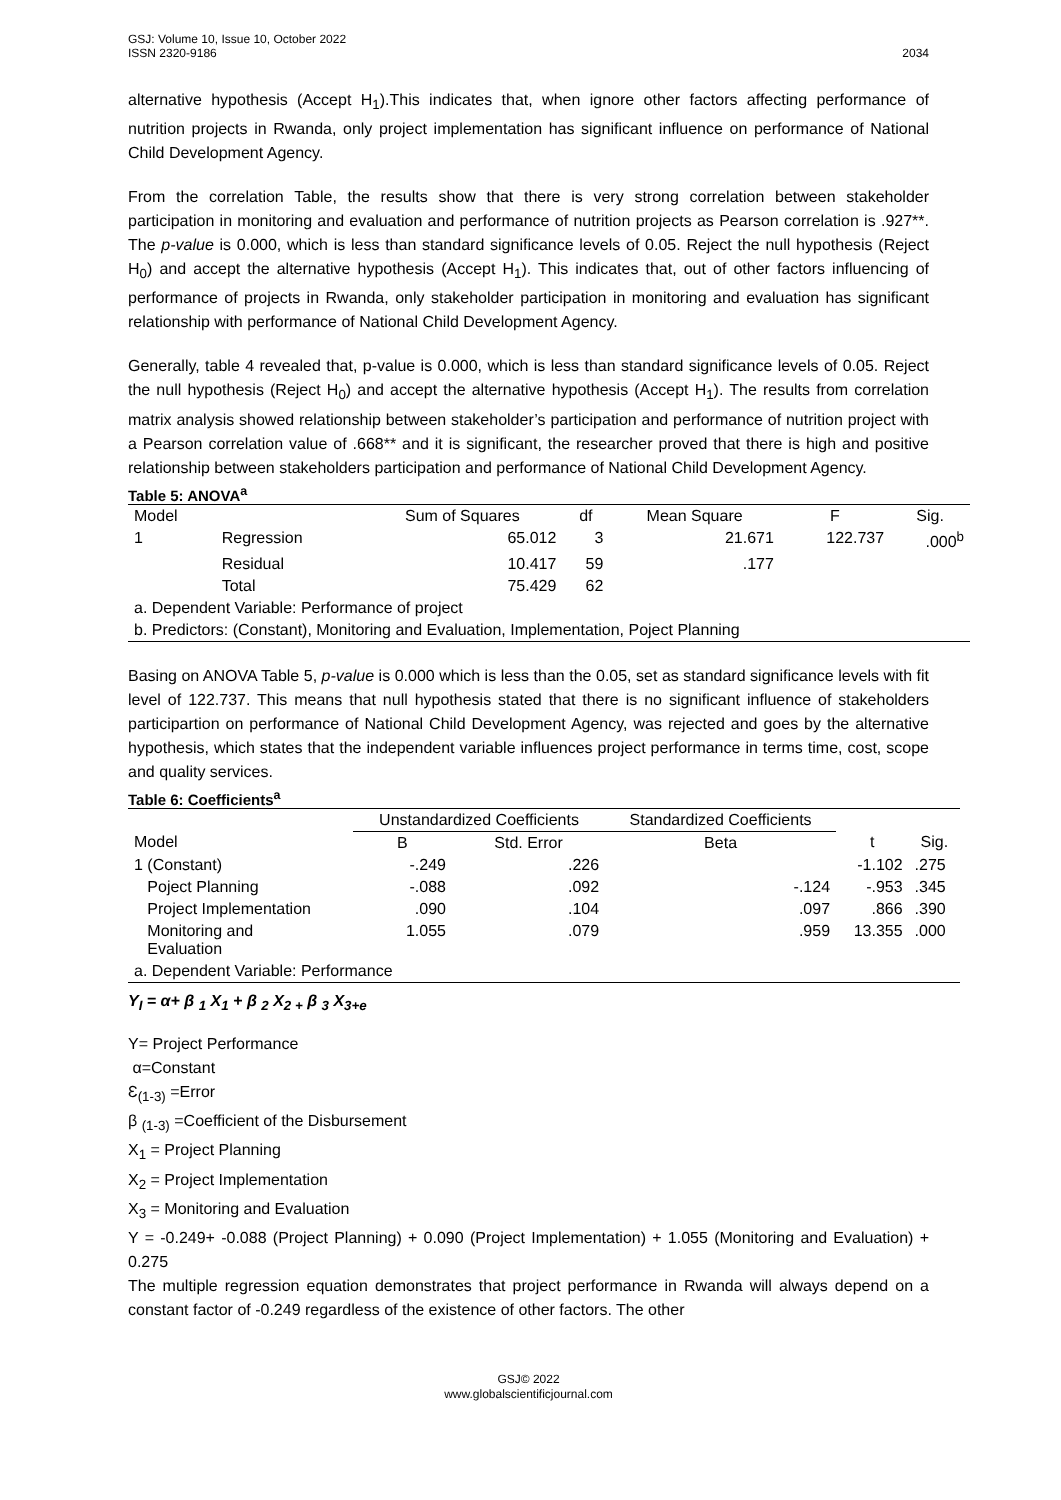GSJ: Volume 10, Issue 10, October 2022
ISSN 2320-9186 2034
alternative hypothesis (Accept H<sub>1</sub>).This indicates that, when ignore other factors affecting performance of nutrition projects in Rwanda, only project implementation has significant influence on performance of National Child Development Agency.
From the correlation Table, the results show that there is very strong correlation between stakeholder participation in monitoring and evaluation and performance of nutrition projects as Pearson correlation is .927**. The p-value is 0.000, which is less than standard significance levels of 0.05. Reject the null hypothesis (Reject H<sub>0</sub>) and accept the alternative hypothesis (Accept H<sub>1</sub>). This indicates that, out of other factors influencing of performance of projects in Rwanda, only stakeholder participation in monitoring and evaluation has significant relationship with performance of National Child Development Agency.
Generally, table 4 revealed that, p-value is 0.000, which is less than standard significance levels of 0.05. Reject the null hypothesis (Reject H<sub>0</sub>) and accept the alternative hypothesis (Accept H<sub>1</sub>). The results from correlation matrix analysis showed relationship between stakeholder’s participation and performance of nutrition project with a Pearson correlation value of .668** and it is significant, the researcher proved that there is high and positive relationship between stakeholders participation and performance of National Child Development Agency.
Table 5: ANOVA<sup>a</sup>
| Model | | Sum of Squares | df | Mean Square | F | Sig. |
| --- | --- | --- | --- | --- | --- | --- |
| 1 | Regression | 65.012 | 3 | 21.671 | 122.737 | .000<sup>b</sup> |
| | Residual | 10.417 | 59 | .177 | | |
| | Total | 75.429 | 62 | | | |
| a. Dependent Variable: Performance of project | | | | | | |
| b. Predictors: (Constant), Monitoring and Evaluation, Implementation, Poject Planning | | | | | | |
Basing on ANOVA Table 5, p-value is 0.000 which is less than the 0.05, set as standard significance levels with fit level of 122.737. This means that null hypothesis stated that there is no significant influence of stakeholders participartion on performance of National Child Development Agency, was rejected and goes by the alternative hypothesis, which states that the independent variable influences project performance in terms time, cost, scope and quality services.
Table 6: Coefficients<sup>a</sup>
| | Unstandardized Coefficients | | Standardized Coefficients | | | |
| --- | --- | --- | --- | --- | --- | --- |
| Model | B | Std. Error | Beta | | t | Sig. |
| 1 (Constant) | -.249 | .226 | | | -1.102 | .275 |
| Poject Planning | -.088 | .092 | | -.124 | -.953 | .345 |
| Project Implementation | .090 | .104 | | .097 | .866 | .390 |
| Monitoring and Evaluation | 1.055 | .079 | | .959 | 13.355 | .000 |
| a. Dependent Variable: Performance | | | | | | |
Y<sub>I</sub> = α+ β <sub>1</sub> X<sub>1</sub> + β <sub>2</sub> X<sub>2 +</sub> β <sub>3</sub> X<sub>3+e</sub>
Y= Project Performance
α=Constant
Ɛ<sub>(1-3)</sub> =Error
β <sub>(1-3)</sub> =Coefficient of the Disbursement
X<sub>1</sub> = Project Planning
X<sub>2</sub> = Project Implementation
X<sub>3</sub> = Monitoring and Evaluation
Y = -0.249+ -0.088 (Project Planning) + 0.090 (Project Implementation) + 1.055 (Monitoring and Evaluation) + 0.275
The multiple regression equation demonstrates that project performance in Rwanda will always depend on a constant factor of -0.249 regardless of the existence of other factors. The other
GSJ© 2022
www.globalscientificjournal.com